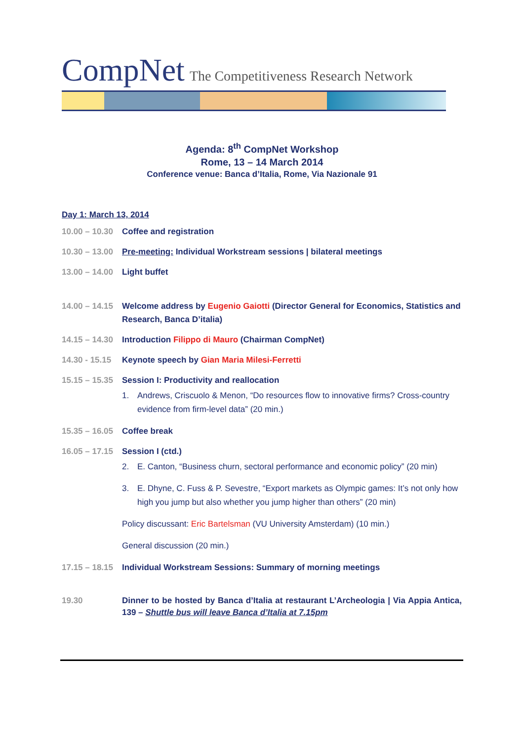CompNet The Competitiveness Research Network
Agenda: 8<sup>th</sup> CompNet Workshop
Rome, 13 – 14 March 2014
Conference venue: Banca d’Italia, Rome, Via Nazionale 91
Day 1: March 13, 2014
10.00 – 10.30 Coffee and registration
10.30 – 13.00 Pre-meeting: Individual Workstream sessions | bilateral meetings
13.00 – 14.00 Light buffet
14.00 – 14.15 Welcome address by Eugenio Gaiotti (Director General for Economics, Statistics and Research, Banca D’italia)
14.15 – 14.30 Introduction Filippo di Mauro (Chairman CompNet)
14.30 - 15.15 Keynote speech by Gian Maria Milesi-Ferretti
15.15 – 15.35 Session I: Productivity and reallocation
1. Andrews, Criscuolo & Menon, “Do resources flow to innovative firms? Cross-country evidence from firm-level data” (20 min.)
15.35 – 16.05 Coffee break
16.05 – 17.15 Session I (ctd.)
2. E. Canton, “Business churn, sectoral performance and economic policy” (20 min)
3. E. Dhyne, C. Fuss & P. Sevestre, “Export markets as Olympic games: It’s not only how high you jump but also whether you jump higher than others” (20 min)
Policy discussant: Eric Bartelsman (VU University Amsterdam) (10 min.)
General discussion (20 min.)
17.15 – 18.15 Individual Workstream Sessions: Summary of morning meetings
19.30 Dinner to be hosted by Banca d’Italia at restaurant L’Archeologia | Via Appia Antica, 139 – Shuttle bus will leave Banca d’Italia at 7.15pm